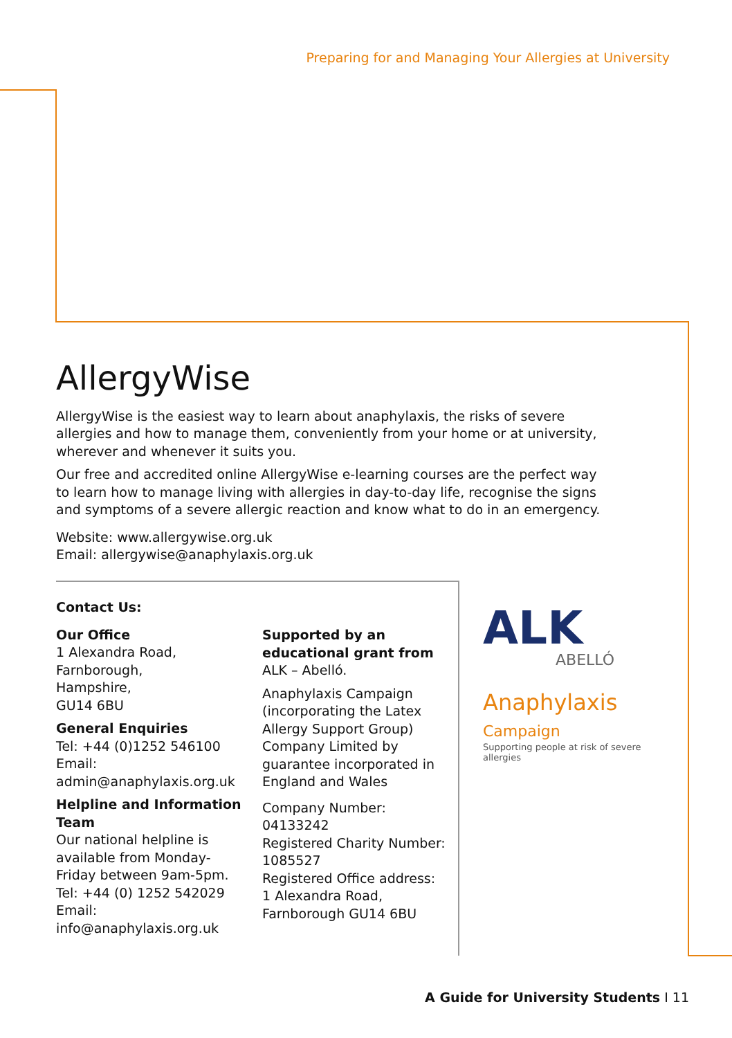Preparing for and Managing Your Allergies at University
AllergyWise
AllergyWise is the easiest way to learn about anaphylaxis, the risks of severe allergies and how to manage them, conveniently from your home or at university, wherever and whenever it suits you.
Our free and accredited online AllergyWise e-learning courses are the perfect way to learn how to manage living with allergies in day-to-day life, recognise the signs and symptoms of a severe allergic reaction and know what to do in an emergency.
Website: www.allergywise.org.uk
Email: allergywise@anaphylaxis.org.uk
Contact Us:
Our Office
1 Alexandra Road,
Farnborough,
Hampshire,
GU14 6BU
General Enquiries
Tel: +44 (0)1252 546100
Email:
admin@anaphylaxis.org.uk
Helpline and Information Team
Our national helpline is available from Monday-Friday between 9am-5pm.
Tel: +44 (0) 1252 542029
Email:
info@anaphylaxis.org.uk
Supported by an educational grant from
ALK – Abelló.
Anaphylaxis Campaign (incorporating the Latex Allergy Support Group) Company Limited by guarantee incorporated in England and Wales
Company Number: 04133242
Registered Charity Number: 1085527
Registered Office address:
1 Alexandra Road,
Farnborough GU14 6BU
ALK
ABELLÓ
Anaphylaxis
Campaign
Supporting people at risk of severe allergies
A Guide for University Students I 11